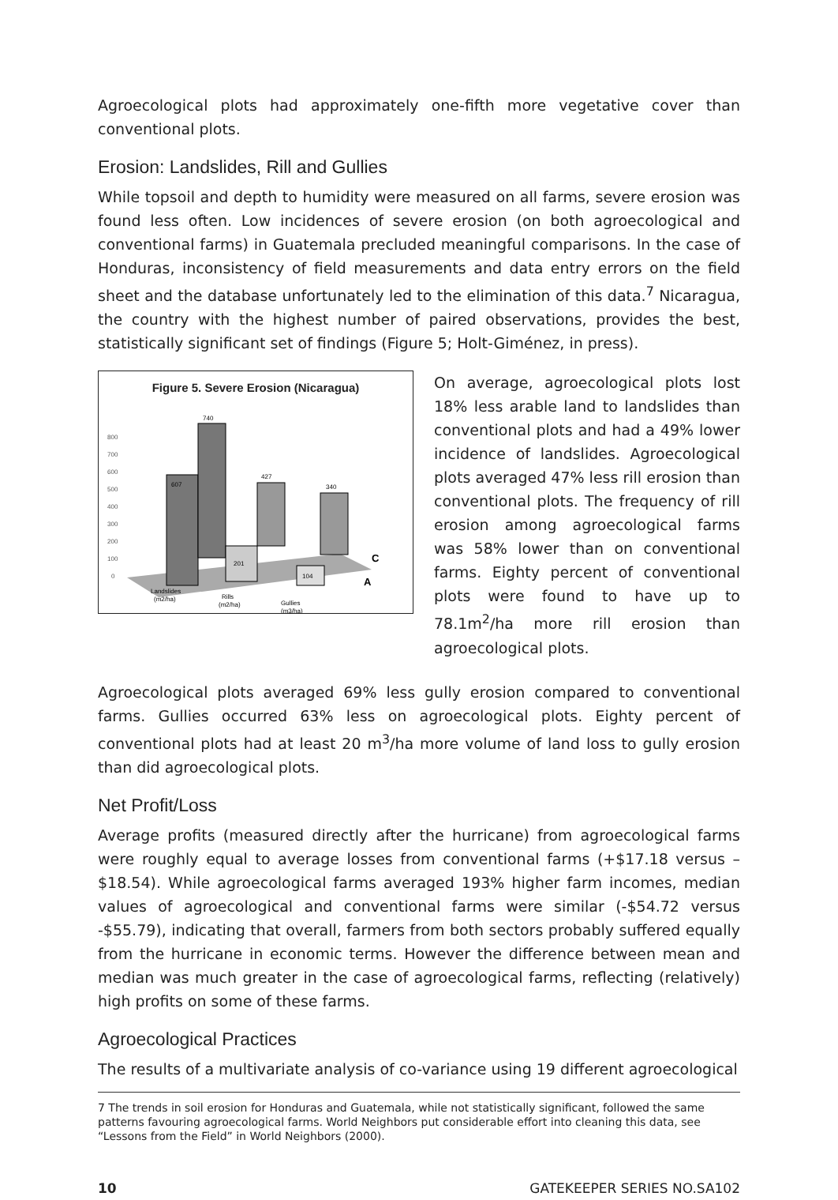Agroecological plots had approximately one-fifth more vegetative cover than conventional plots.
Erosion: Landslides, Rill and Gullies
While topsoil and depth to humidity were measured on all farms, severe erosion was found less often. Low incidences of severe erosion (on both agroecological and conventional farms) in Guatemala precluded meaningful comparisons. In the case of Honduras, inconsistency of field measurements and data entry errors on the field sheet and the database unfortunately led to the elimination of this data.<sup>7</sup> Nicaragua, the country with the highest number of paired observations, provides the best, statistically significant set of findings (Figure 5; Holt-Giménez, in press).
Figure 5. Severe Erosion (Nicaragua)
800
700
600
500
400
300
200
100
0
607
740
201
427
104
340
C
A
Landslides
(m2/ha)
Rills
(m2/ha)
Gullies
(m3/ha)
On average, agroecological plots lost 18% less arable land to landslides than conventional plots and had a 49% lower incidence of landslides. Agroecological plots averaged 47% less rill erosion than conventional plots. The frequency of rill erosion among agroecological farms was 58% lower than on conventional farms. Eighty percent of conventional plots were found to have up to 78.1m<sup>2</sup>/ha more rill erosion than agroecological plots.
Agroecological plots averaged 69% less gully erosion compared to conventional farms. Gullies occurred 63% less on agroecological plots. Eighty percent of conventional plots had at least 20 m<sup>3</sup>/ha more volume of land loss to gully erosion than did agroecological plots.
Net Profit/Loss
Average profits (measured directly after the hurricane) from agroecological farms were roughly equal to average losses from conventional farms (+$17.18 versus –$18.54). While agroecological farms averaged 193% higher farm incomes, median values of agroecological and conventional farms were similar (-$54.72 versus -$55.79), indicating that overall, farmers from both sectors probably suffered equally from the hurricane in economic terms. However the difference between mean and median was much greater in the case of agroecological farms, reflecting (relatively) high profits on some of these farms.
Agroecological Practices
The results of a multivariate analysis of co-variance using 19 different agroecological
7 The trends in soil erosion for Honduras and Guatemala, while not statistically significant, followed the same patterns favouring agroecological farms. World Neighbors put considerable effort into cleaning this data, see “Lessons from the Field” in World Neighbors (2000).
10 GATEKEEPER SERIES NO.SA102